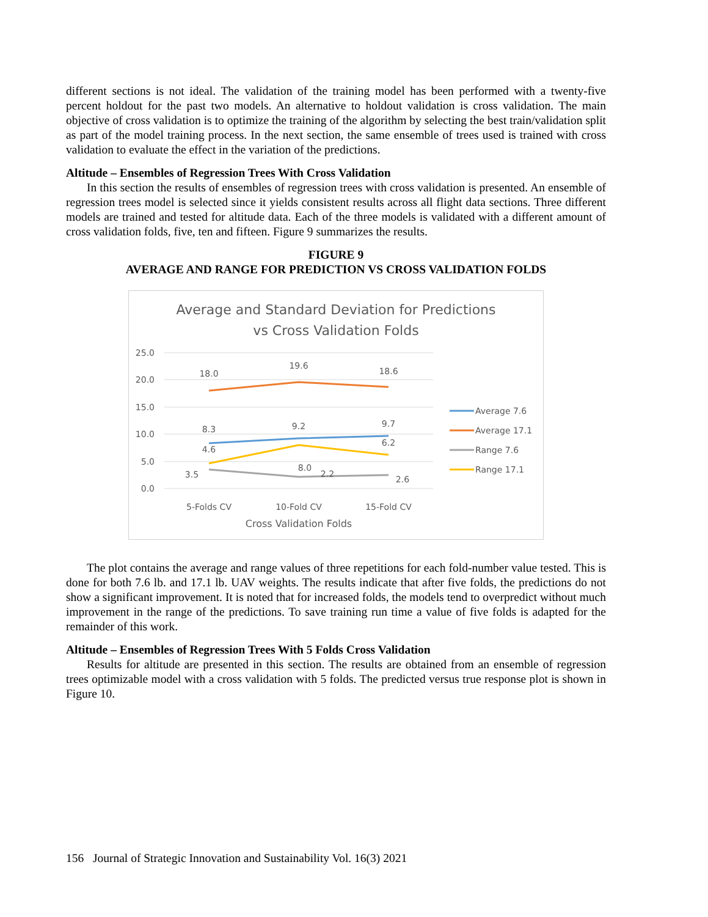different sections is not ideal. The validation of the training model has been performed with a twenty-five percent holdout for the past two models. An alternative to holdout validation is cross validation. The main objective of cross validation is to optimize the training of the algorithm by selecting the best train/validation split as part of the model training process. In the next section, the same ensemble of trees used is trained with cross validation to evaluate the effect in the variation of the predictions.
Altitude – Ensembles of Regression Trees With Cross Validation
In this section the results of ensembles of regression trees with cross validation is presented. An ensemble of regression trees model is selected since it yields consistent results across all flight data sections. Three different models are trained and tested for altitude data. Each of the three models is validated with a different amount of cross validation folds, five, ten and fifteen. Figure 9 summarizes the results.
FIGURE 9
AVERAGE AND RANGE FOR PREDICTION VS CROSS VALIDATION FOLDS
Average and Standard Deviation for Predictions
vs Cross Validation Folds
25.0
20.0
15.0
10.0
5.0
0.0
18.0
19.6
18.6
8.3
9.2
9.7
4.6
8.0
6.2
3.5
2.2
2.6
5-Folds CV
10-Fold CV
15-Fold CV
Cross Validation Folds
Average 7.6
Average 17.1
Range 7.6
Range 17.1
The plot contains the average and range values of three repetitions for each fold-number value tested. This is done for both 7.6 lb. and 17.1 lb. UAV weights. The results indicate that after five folds, the predictions do not show a significant improvement. It is noted that for increased folds, the models tend to overpredict without much improvement in the range of the predictions. To save training run time a value of five folds is adapted for the remainder of this work.
Altitude – Ensembles of Regression Trees With 5 Folds Cross Validation
Results for altitude are presented in this section. The results are obtained from an ensemble of regression trees optimizable model with a cross validation with 5 folds. The predicted versus true response plot is shown in Figure 10.
156 Journal of Strategic Innovation and Sustainability Vol. 16(3) 2021